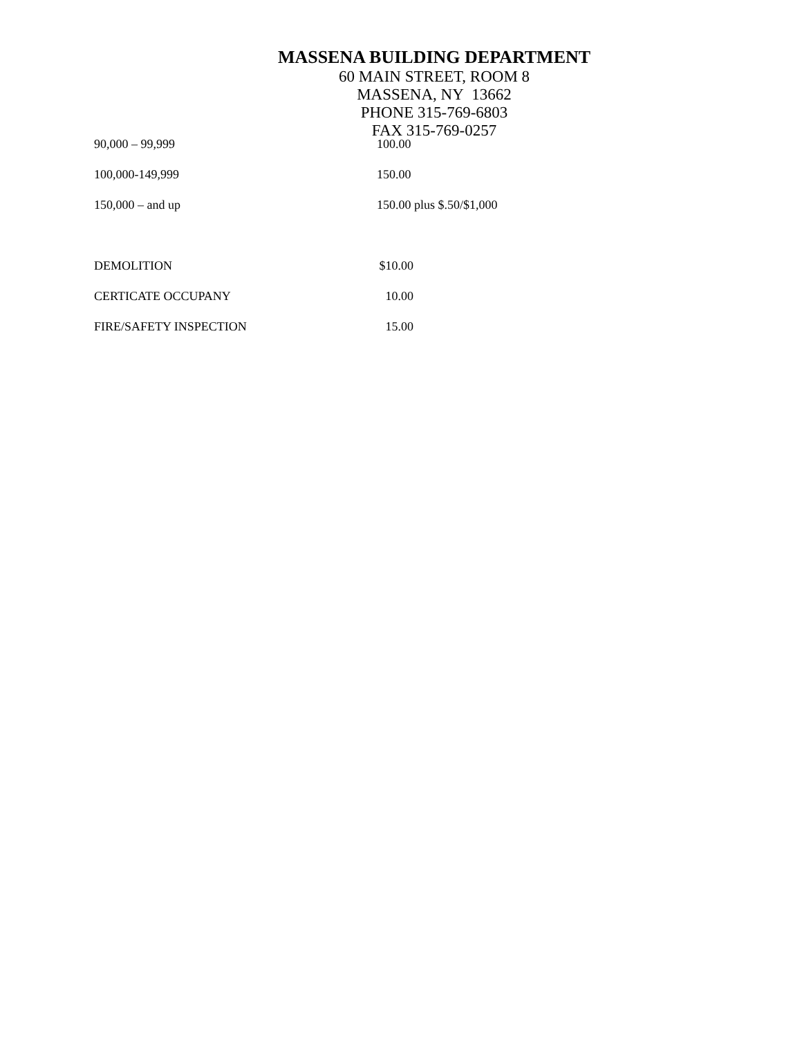MASSENA BUILDING DEPARTMENT
60 MAIN STREET, ROOM 8
MASSENA, NY 13662
PHONE 315-769-6803
FAX 315-769-0257
| 90,000 – 99,999 | 100.00 |
| 100,000-149,999 | 150.00 |
| 150,000 – and up | 150.00 plus $.50/$1,000 |
| DEMOLITION | $10.00 |
| CERTICATE OCCUPANY | 10.00 |
| FIRE/SAFETY INSPECTION | 15.00 |